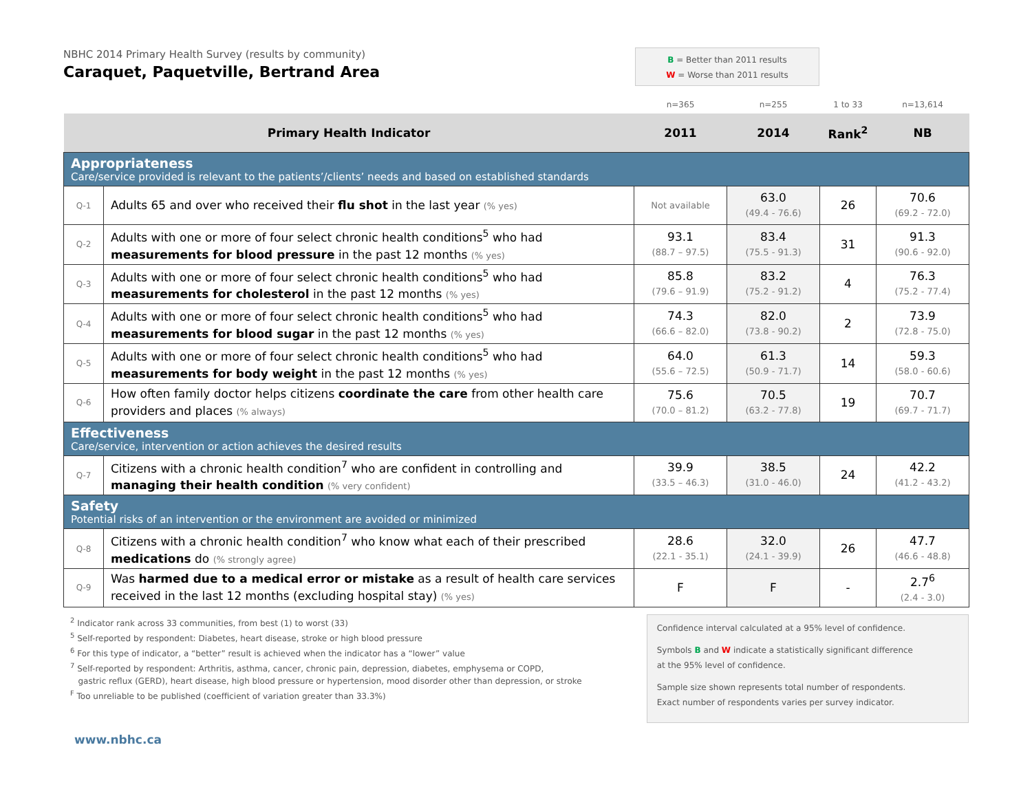NBHC 2014 Primary Health Survey (results by community)
Caraquet, Paquetville, Bertrand Area
B = Better than 2011 results
W = Worse than 2011 results
| | | n=365 | n=255 | 1 to 33 | n=13,614 |
| Primary Health Indicator | | 2011 | 2014 | Rank<sup>2</sup> | NB |
| Appropriateness Care/service provided is relevant to the patients’/clients’ needs and based on established standards | | | | | |
| Q-1 | Adults 65 and over who received their flu shot in the last year (% yes) | Not available | 63.0 (49.4 - 76.6) | 26 | 70.6 (69.2 - 72.0) |
| Q-2 | Adults with one or more of four select chronic health conditions<sup>5</sup> who had measurements for blood pressure in the past 12 months (% yes) | 93.1 (88.7 – 97.5) | 83.4 (75.5 - 91.3) | 31 | 91.3 (90.6 - 92.0) |
| Q-3 | Adults with one or more of four select chronic health conditions<sup>5</sup> who had measurements for cholesterol in the past 12 months (% yes) | 85.8 (79.6 – 91.9) | 83.2 (75.2 - 91.2) | 4 | 76.3 (75.2 - 77.4) |
| Q-4 | Adults with one or more of four select chronic health conditions<sup>5</sup> who had measurements for blood sugar in the past 12 months (% yes) | 74.3 (66.6 – 82.0) | 82.0 (73.8 - 90.2) | 2 | 73.9 (72.8 - 75.0) |
| Q-5 | Adults with one or more of four select chronic health conditions<sup>5</sup> who had measurements for body weight in the past 12 months (% yes) | 64.0 (55.6 – 72.5) | 61.3 (50.9 - 71.7) | 14 | 59.3 (58.0 - 60.6) |
| Q-6 | How often family doctor helps citizens coordinate the care from other health care providers and places (% always) | 75.6 (70.0 – 81.2) | 70.5 (63.2 - 77.8) | 19 | 70.7 (69.7 - 71.7) |
| Effectiveness Care/service, intervention or action achieves the desired results | | | | | |
| Q-7 | Citizens with a chronic health condition<sup>7</sup> who are confident in controlling and managing their health condition (% very confident) | 39.9 (33.5 – 46.3) | 38.5 (31.0 - 46.0) | 24 | 42.2 (41.2 - 43.2) |
| Safety Potential risks of an intervention or the environment are avoided or minimized | | | | | |
| Q-8 | Citizens with a chronic health condition<sup>7</sup> who know what each of their prescribed medications do (% strongly agree) | 28.6 (22.1 - 35.1) | 32.0 (24.1 - 39.9) | 26 | 47.7 (46.6 - 48.8) |
| Q-9 | Was harmed due to a medical error or mistake as a result of health care services received in the last 12 months (excluding hospital stay) (% yes) | F | F | - | 2.7<sup>6</sup> (2.4 - 3.0) |
<sup>2</sup> Indicator rank across 33 communities, from best (1) to worst (33)
<sup>5</sup> Self-reported by respondent: Diabetes, heart disease, stroke or high blood pressure
<sup>6</sup> For this type of indicator, a “better” result is achieved when the indicator has a “lower” value
<sup>7</sup> Self-reported by respondent: Arthritis, asthma, cancer, chronic pain, depression, diabetes, emphysema or COPD,
gastric reflux (GERD), heart disease, high blood pressure or hypertension, mood disorder other than depression, or stroke
<sup>F</sup> Too unreliable to be published (coefficient of variation greater than 33.3%)
Confidence interval calculated at a 95% level of confidence.
Symbols B and W indicate a statistically significant difference
at the 95% level of confidence.
Sample size shown represents total number of respondents.
Exact number of respondents varies per survey indicator.
www.nbhc.ca